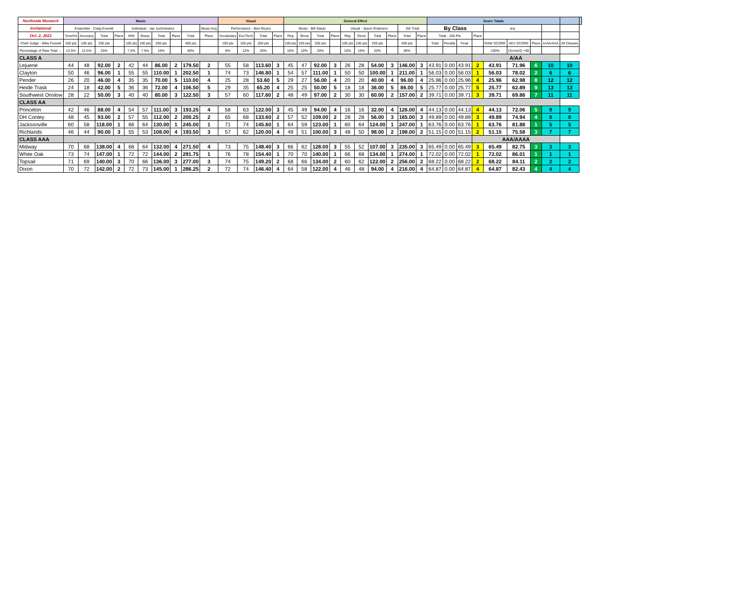| Northside Monarch | Music | | | | | | | | | | Visual | | | | General Effect | | | | | | | | | | Score Totals | | | | | | | | | |
| --- | --- | --- | --- | --- | --- | --- | --- | --- | --- | --- | --- | --- | --- | --- | --- | --- | --- | --- | --- | --- | --- | --- | --- | --- | --- | --- | --- | --- | --- | --- | --- | --- | --- | --- |
| Invitational | Ensemble - Craig Everett | | | | Individual - Jay Juchniewicz | | | | | Music Avg | Performance - Ben Reyes | | | | Music - Bill Staub | | | | Visual - Jason Robinson | | | | GE Total | | By Class | | | | era | | | | | |
| Oct. 2, 2021 | Tone/Int | Accuracy | Total | Place | WW | Brass | Total | Place | Total | Place | Vocabulary | Exc/Tech | Total | Place | Rep | Show | Total | Place | Rep | Show | Total | Place | Total | Place | Total - 100 Pts | | | Place | | | | | | |
| Chief Judge - Mike Fussell | 100 pts | 100 pts | 200 pts | | 100 pts | 100 pts | 200 pts | | 400 pts | | 100 pts | 100 pts | 200 pts | | 100 pts | 100 pts | 200 pts | | 100 pts | 100 pts | 200 pts | | 400 pts | | Total | Penalty | Final | | RAW SCORE | ADJ SCORE | Place | A/AA/AAA | All Classes | |
| Percentage of Raw Total → | 12.5% | 12.5% | 25% | | 7.5% | 7.5% | 15% | | 40% | | 8% | 12% | 20% | | 10% | 10% | 20% | | 10% | 10% | 20% | | 40% | | | | | | 100% | (Score/2) +50 | | | | |
| CLASS A | | | | | | | | | | | | | | | | | | | | | | | | | | | | A/AA | | | | | | |
| Lejuene | 44 | 48 | 92.00 | 2 | 42 | 44 | 86.00 | 2 | 179.50 | 2 | 55 | 58 | 113.60 | 3 | 45 | 47 | 92.00 | 3 | 26 | 28 | 54.00 | 3 | 146.00 | 3 | 43.91 | 0.00 | 43.91 | 2 | 43.91 | 71.96 | 6 | 10 | 10 | |
| Clayton | 50 | 46 | 96.00 | 1 | 55 | 55 | 110.00 | 1 | 202.50 | 1 | 74 | 73 | 146.80 | 1 | 54 | 57 | 111.00 | 1 | 50 | 50 | 100.00 | 1 | 211.00 | 1 | 56.03 | 0.00 | 56.03 | 1 | 56.03 | 78.02 | 2 | 6 | 6 | |
| Pender | 26 | 20 | 46.00 | 4 | 35 | 35 | 70.00 | 5 | 110.00 | 4 | 25 | 28 | 53.60 | 5 | 29 | 27 | 56.00 | 4 | 20 | 20 | 40.00 | 4 | 96.00 | 4 | 25.96 | 0.00 | 25.96 | 4 | 25.96 | 62.98 | 8 | 12 | 12 | |
| Heide Trask | 24 | 18 | 42.00 | 5 | 36 | 36 | 72.00 | 4 | 106.50 | 5 | 29 | 35 | 65.20 | 4 | 25 | 25 | 50.00 | 5 | 18 | 18 | 36.00 | 5 | 86.00 | 5 | 25.77 | 0.00 | 25.77 | 5 | 25.77 | 62.89 | 9 | 13 | 13 | |
| Southwest Onslow | 28 | 22 | 50.00 | 3 | 40 | 40 | 80.00 | 3 | 122.50 | 3 | 57 | 60 | 117.60 | 2 | 48 | 49 | 97.00 | 2 | 30 | 30 | 60.00 | 2 | 157.00 | 2 | 39.71 | 0.00 | 39.71 | 3 | 39.71 | 69.86 | 7 | 11 | 11 | |
| CLASS AA | | | | | | | | | | | | | | | | | | | | | | | | | | | | | | | | | | |
| Princeton | 42 | 46 | 88.00 | 4 | 54 | 57 | 111.00 | 3 | 193.25 | 4 | 58 | 63 | 122.00 | 3 | 45 | 49 | 94.00 | 4 | 16 | 16 | 32.00 | 4 | 126.00 | 4 | 44.13 | 0.00 | 44.13 | 4 | 44.13 | 72.06 | 5 | 9 | 9 | |
| DH Conley | 48 | 45 | 93.00 | 2 | 57 | 55 | 112.00 | 2 | 200.25 | 2 | 65 | 68 | 133.60 | 2 | 57 | 52 | 109.00 | 2 | 28 | 28 | 56.00 | 3 | 165.00 | 3 | 49.89 | 0.00 | 49.89 | 3 | 49.89 | 74.94 | 4 | 8 | 8 | |
| Jacksonville | 60 | 58 | 118.00 | 1 | 66 | 64 | 130.00 | 1 | 245.00 | 1 | 71 | 74 | 145.60 | 1 | 64 | 59 | 123.00 | 1 | 60 | 64 | 124.00 | 1 | 247.00 | 1 | 63.76 | 0.00 | 63.76 | 1 | 63.76 | 81.88 | 1 | 5 | 5 | |
| Richlands | 46 | 44 | 90.00 | 3 | 55 | 53 | 108.00 | 4 | 193.50 | 3 | 57 | 62 | 120.00 | 4 | 49 | 51 | 100.00 | 3 | 48 | 50 | 98.00 | 2 | 198.00 | 2 | 51.15 | 0.00 | 51.15 | 2 | 51.15 | 75.58 | 3 | 7 | 7 | |
| CLASS AAA | | | | | | | | | | | | | | | | | | | | | | | | | | | | AAA/AAAA | | | | | | |
| Midway | 70 | 68 | 138.00 | 4 | 68 | 64 | 132.00 | 4 | 271.50 | 4 | 73 | 75 | 148.40 | 3 | 66 | 62 | 128.00 | 3 | 55 | 52 | 107.00 | 3 | 235.00 | 3 | 65.49 | 0.00 | 65.49 | 3 | 65.49 | 82.75 | 3 | 3 | 3 | |
| White Oak | 73 | 74 | 147.00 | 1 | 72 | 72 | 144.00 | 2 | 291.75 | 1 | 76 | 78 | 154.40 | 1 | 70 | 70 | 140.00 | 1 | 66 | 68 | 134.00 | 1 | 274.00 | 1 | 72.02 | 0.00 | 72.02 | 1 | 72.02 | 86.01 | 1 | 1 | 1 | |
| Topsail | 71 | 69 | 140.00 | 3 | 70 | 66 | 136.00 | 3 | 277.00 | 3 | 74 | 75 | 149.20 | 2 | 68 | 66 | 134.00 | 2 | 60 | 62 | 122.00 | 2 | 256.00 | 2 | 68.22 | 0.00 | 68.22 | 2 | 68.22 | 84.11 | 2 | 2 | 2 | |
| Dixon | 70 | 72 | 142.00 | 2 | 72 | 73 | 145.00 | 1 | 286.25 | 2 | 72 | 74 | 146.40 | 4 | 64 | 58 | 122.00 | 4 | 46 | 48 | 94.00 | 4 | 216.00 | 4 | 64.87 | 0.00 | 64.87 | 4 | 64.87 | 82.43 | 4 | 4 | 4 | |